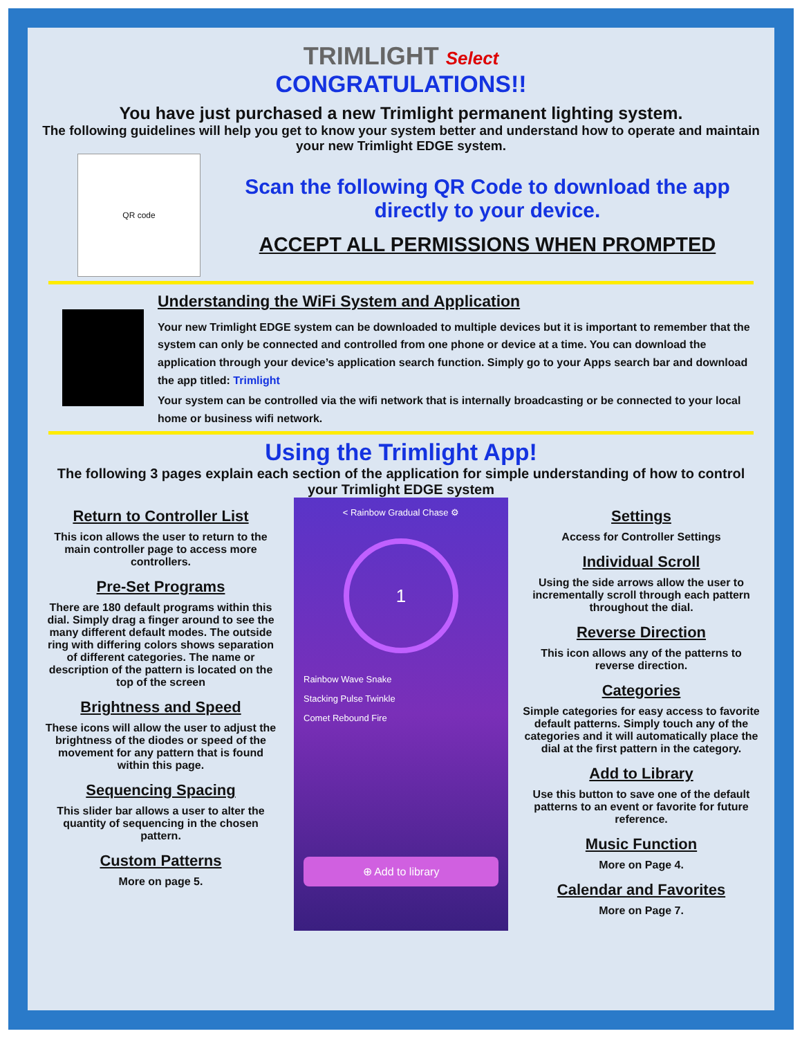TRIMLIGHT Select
CONGRATULATIONS!!
You have just purchased a new Trimlight permanent lighting system.
The following guidelines will help you get to know your system better and understand how to operate and maintain your new Trimlight EDGE system.
QR code
Scan the following QR Code to download the app directly to your device.
ACCEPT ALL PERMISSIONS WHEN PROMPTED
Understanding the WiFi System and Application
Your new Trimlight EDGE system can be downloaded to multiple devices but it is important to remember that the system can only be connected and controlled from one phone or device at a time. You can download the application through your device’s application search function. Simply go to your Apps search bar and download the app titled: Trimlight
Your system can be controlled via the wifi network that is internally broadcasting or be connected to your local home or business wifi network.
Using the Trimlight App!
The following 3 pages explain each section of the application for simple understanding of how to control your Trimlight EDGE system
Return to Controller List
This icon allows the user to return to the main controller page to access more controllers.
Pre-Set Programs
There are 180 default programs within this dial. Simply drag a finger around to see the many different default modes. The outside ring with differing colors shows separation of different categories. The name or description of the pattern is located on the top of the screen
Brightness and Speed
These icons will allow the user to adjust the brightness of the diodes or speed of the movement for any pattern that is found within this page.
Sequencing Spacing
This slider bar allows a user to alter the quantity of sequencing in the chosen pattern.
Custom Patterns
More on page 5.
< Rainbow Gradual Chase ⚙
1
Rainbow Wave Snake
Stacking Pulse Twinkle
Comet Rebound Fire
⊕ Add to library
Settings
Access for Controller Settings
Individual Scroll
Using the side arrows allow the user to incrementally scroll through each pattern throughout the dial.
Reverse Direction
This icon allows any of the patterns to reverse direction.
Categories
Simple categories for easy access to favorite default patterns. Simply touch any of the categories and it will automatically place the dial at the first pattern in the category.
Add to Library
Use this button to save one of the default patterns to an event or favorite for future reference.
Music Function
More on Page 4.
Calendar and Favorites
More on Page 7.